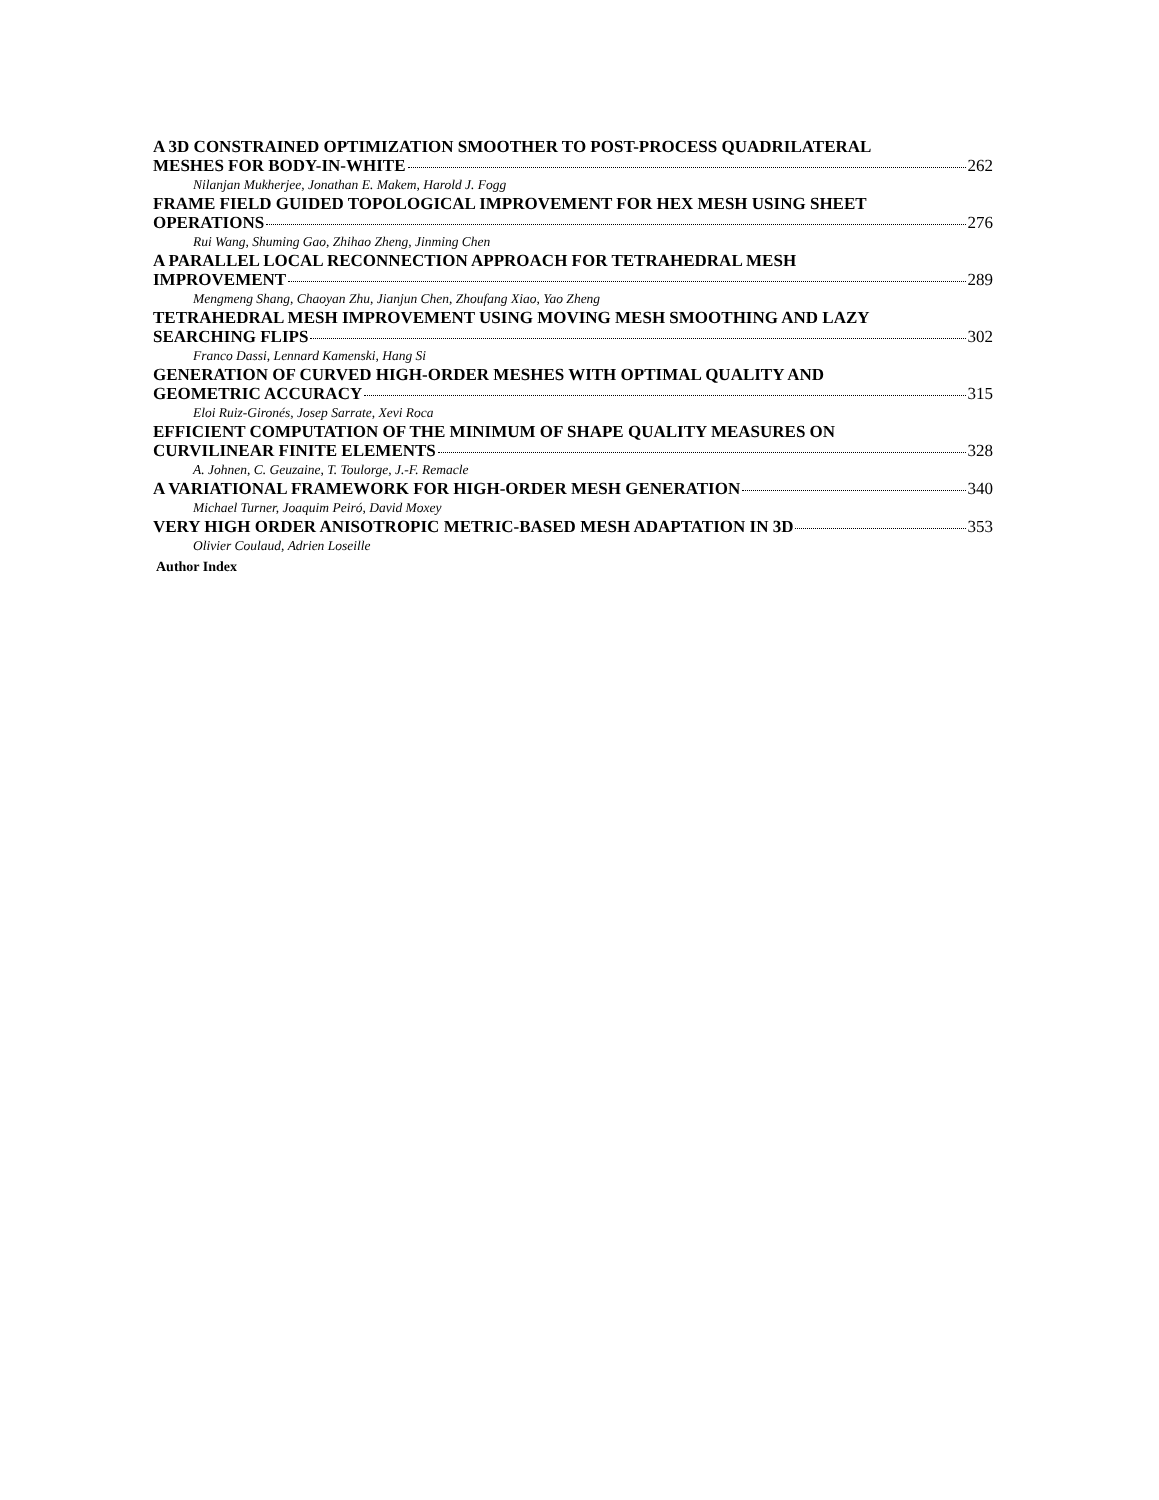A 3D CONSTRAINED OPTIMIZATION SMOOTHER TO POST-PROCESS QUADRILATERAL
MESHES FOR BODY-IN-WHITE 262
Nilanjan Mukherjee, Jonathan E. Makem, Harold J. Fogg
FRAME FIELD GUIDED TOPOLOGICAL IMPROVEMENT FOR HEX MESH USING SHEET
OPERATIONS 276
Rui Wang, Shuming Gao, Zhihao Zheng, Jinming Chen
A PARALLEL LOCAL RECONNECTION APPROACH FOR TETRAHEDRAL MESH
IMPROVEMENT 289
Mengmeng Shang, Chaoyan Zhu, Jianjun Chen, Zhoufang Xiao, Yao Zheng
TETRAHEDRAL MESH IMPROVEMENT USING MOVING MESH SMOOTHING AND LAZY
SEARCHING FLIPS 302
Franco Dassi, Lennard Kamenski, Hang Si
GENERATION OF CURVED HIGH-ORDER MESHES WITH OPTIMAL QUALITY AND
GEOMETRIC ACCURACY 315
Eloi Ruiz-Gironés, Josep Sarrate, Xevi Roca
EFFICIENT COMPUTATION OF THE MINIMUM OF SHAPE QUALITY MEASURES ON
CURVILINEAR FINITE ELEMENTS 328
A. Johnen, C. Geuzaine, T. Toulorge, J.-F. Remacle
A VARIATIONAL FRAMEWORK FOR HIGH-ORDER MESH GENERATION 340
Michael Turner, Joaquim Peiró, David Moxey
VERY HIGH ORDER ANISOTROPIC METRIC-BASED MESH ADAPTATION IN 3D 353
Olivier Coulaud, Adrien Loseille
Author Index